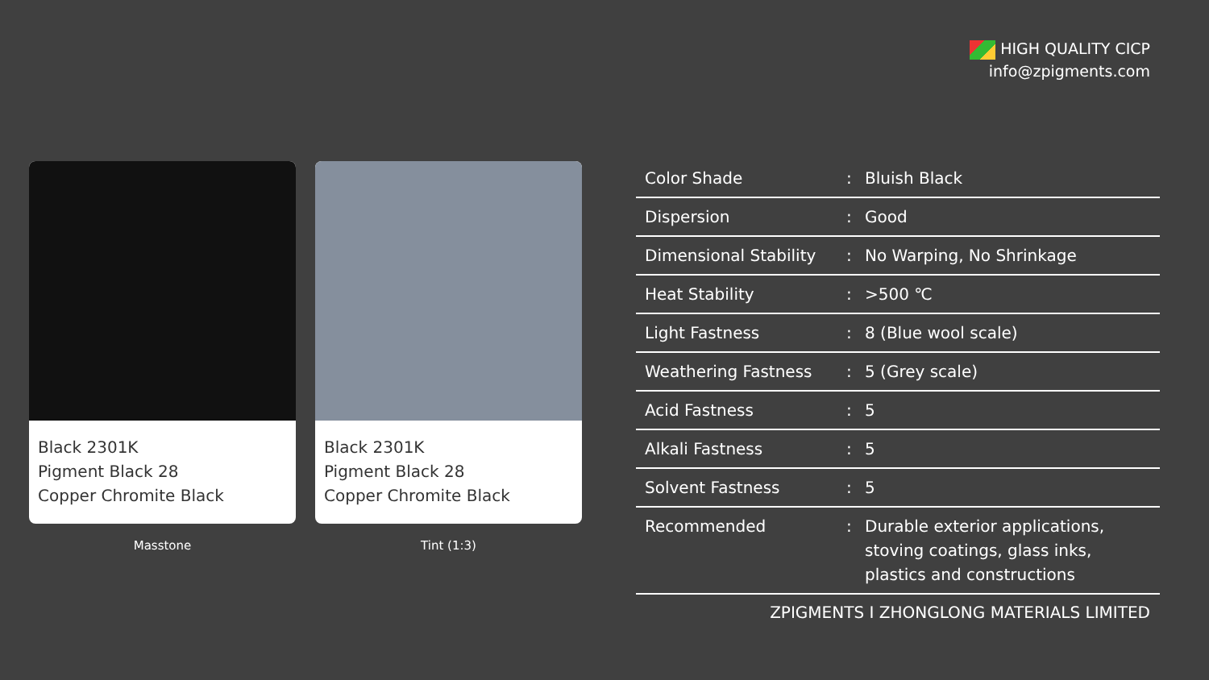HIGH QUALITY CICP
info@zpigments.com
Black 2301K
Pigment Black 28
Copper Chromite Black
Masstone
Black 2301K
Pigment Black 28
Copper Chromite Black
Tint (1:3)
| Color Shade | : | Bluish Black |
| Dispersion | : | Good |
| Dimensional Stability | : | No Warping, No Shrinkage |
| Heat Stability | : | >500 ℃ |
| Light Fastness | : | 8 (Blue wool scale) |
| Weathering Fastness | : | 5 (Grey scale) |
| Acid Fastness | : | 5 |
| Alkali Fastness | : | 5 |
| Solvent Fastness | : | 5 |
| Recommended | : | Durable exterior applications, stoving coatings, glass inks, plastics and constructions |
ZPIGMENTS I ZHONGLONG MATERIALS LIMITED